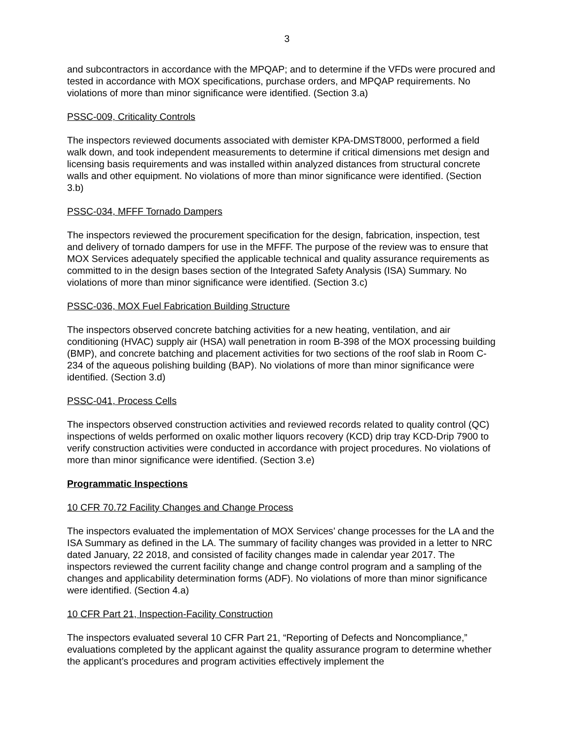3
and subcontractors in accordance with the MPQAP; and to determine if the VFDs were procured and tested in accordance with MOX specifications, purchase orders, and MPQAP requirements. No violations of more than minor significance were identified. (Section 3.a)
PSSC-009, Criticality Controls
The inspectors reviewed documents associated with demister KPA-DMST8000, performed a field walk down, and took independent measurements to determine if critical dimensions met design and licensing basis requirements and was installed within analyzed distances from structural concrete walls and other equipment. No violations of more than minor significance were identified. (Section 3.b)
PSSC-034, MFFF Tornado Dampers
The inspectors reviewed the procurement specification for the design, fabrication, inspection, test and delivery of tornado dampers for use in the MFFF. The purpose of the review was to ensure that MOX Services adequately specified the applicable technical and quality assurance requirements as committed to in the design bases section of the Integrated Safety Analysis (ISA) Summary. No violations of more than minor significance were identified. (Section 3.c)
PSSC-036, MOX Fuel Fabrication Building Structure
The inspectors observed concrete batching activities for a new heating, ventilation, and air conditioning (HVAC) supply air (HSA) wall penetration in room B-398 of the MOX processing building (BMP), and concrete batching and placement activities for two sections of the roof slab in Room C-234 of the aqueous polishing building (BAP). No violations of more than minor significance were identified. (Section 3.d)
PSSC-041, Process Cells
The inspectors observed construction activities and reviewed records related to quality control (QC) inspections of welds performed on oxalic mother liquors recovery (KCD) drip tray KCD-Drip 7900 to verify construction activities were conducted in accordance with project procedures. No violations of more than minor significance were identified. (Section 3.e)
Programmatic Inspections
10 CFR 70.72 Facility Changes and Change Process
The inspectors evaluated the implementation of MOX Services’ change processes for the LA and the ISA Summary as defined in the LA. The summary of facility changes was provided in a letter to NRC dated January, 22 2018, and consisted of facility changes made in calendar year 2017. The inspectors reviewed the current facility change and change control program and a sampling of the changes and applicability determination forms (ADF). No violations of more than minor significance were identified. (Section 4.a)
10 CFR Part 21, Inspection-Facility Construction
The inspectors evaluated several 10 CFR Part 21, “Reporting of Defects and Noncompliance,” evaluations completed by the applicant against the quality assurance program to determine whether the applicant’s procedures and program activities effectively implement the